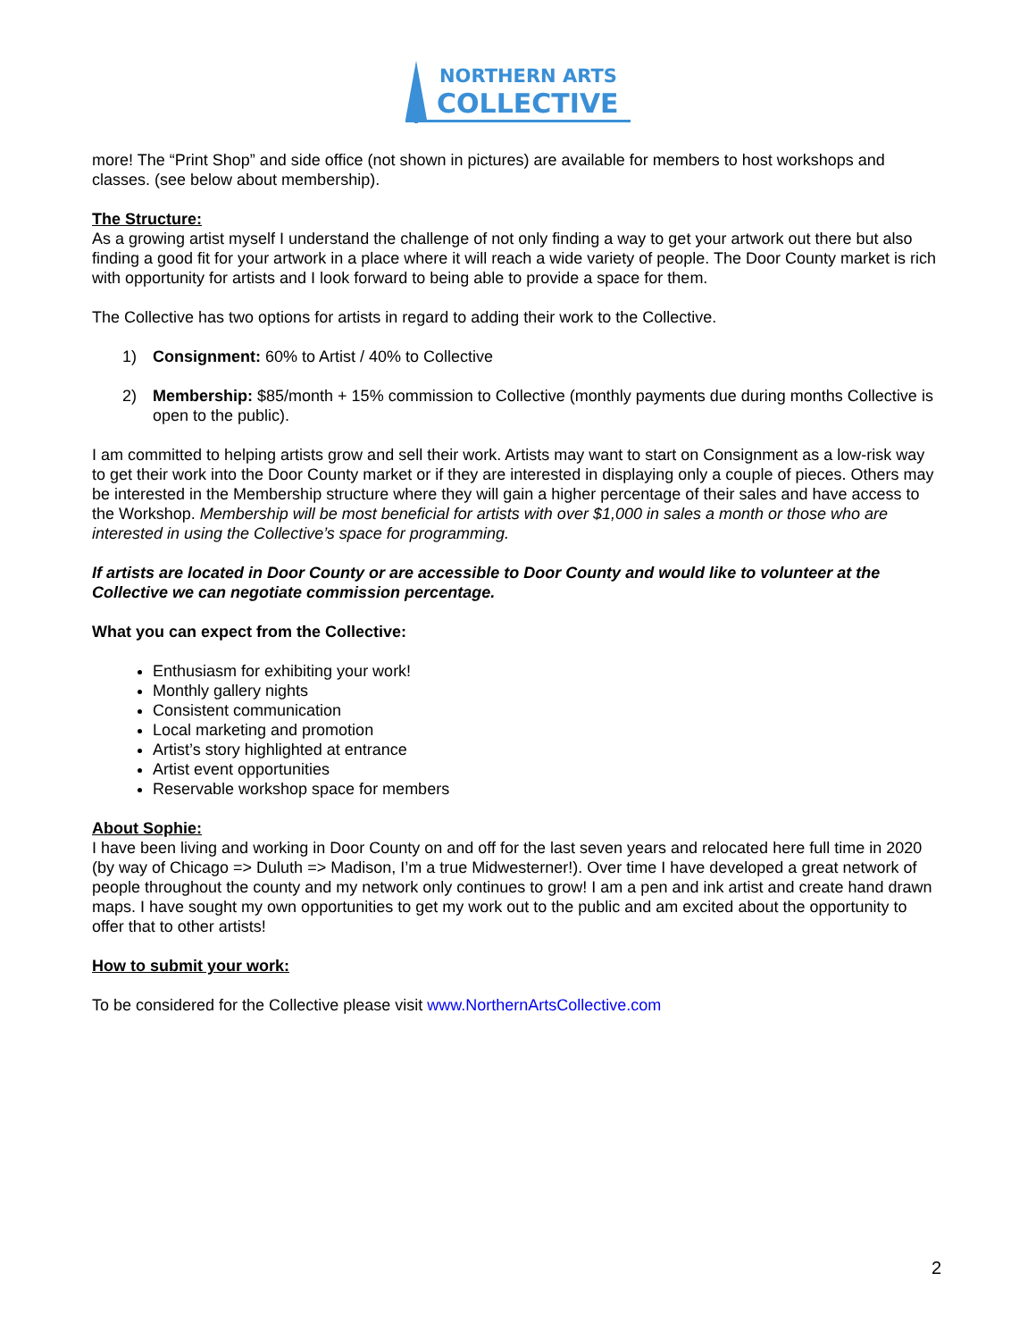NORTHERN ARTS
COLLECTIVE
more! The “Print Shop” and side office (not shown in pictures) are available for members to host workshops and classes. (see below about membership).
The Structure:
As a growing artist myself I understand the challenge of not only finding a way to get your artwork out there but also finding a good fit for your artwork in a place where it will reach a wide variety of people. The Door County market is rich with opportunity for artists and I look forward to being able to provide a space for them.
The Collective has two options for artists in regard to adding their work to the Collective.
1) Consignment: 60% to Artist / 40% to Collective
2) Membership: $85/month + 15% commission to Collective (monthly payments due during months Collective is open to the public).
I am committed to helping artists grow and sell their work. Artists may want to start on Consignment as a low-risk way to get their work into the Door County market or if they are interested in displaying only a couple of pieces. Others may be interested in the Membership structure where they will gain a higher percentage of their sales and have access to the Workshop. Membership will be most beneficial for artists with over $1,000 in sales a month or those who are interested in using the Collective’s space for programming.
If artists are located in Door County or are accessible to Door County and would like to volunteer at the Collective we can negotiate commission percentage.
What you can expect from the Collective:
Enthusiasm for exhibiting your work!
Monthly gallery nights
Consistent communication
Local marketing and promotion
Artist’s story highlighted at entrance
Artist event opportunities
Reservable workshop space for members
About Sophie:
I have been living and working in Door County on and off for the last seven years and relocated here full time in 2020 (by way of Chicago => Duluth => Madison, I’m a true Midwesterner!). Over time I have developed a great network of people throughout the county and my network only continues to grow! I am a pen and ink artist and create hand drawn maps. I have sought my own opportunities to get my work out to the public and am excited about the opportunity to offer that to other artists!
How to submit your work:
To be considered for the Collective please visit www.NorthernArtsCollective.com
2